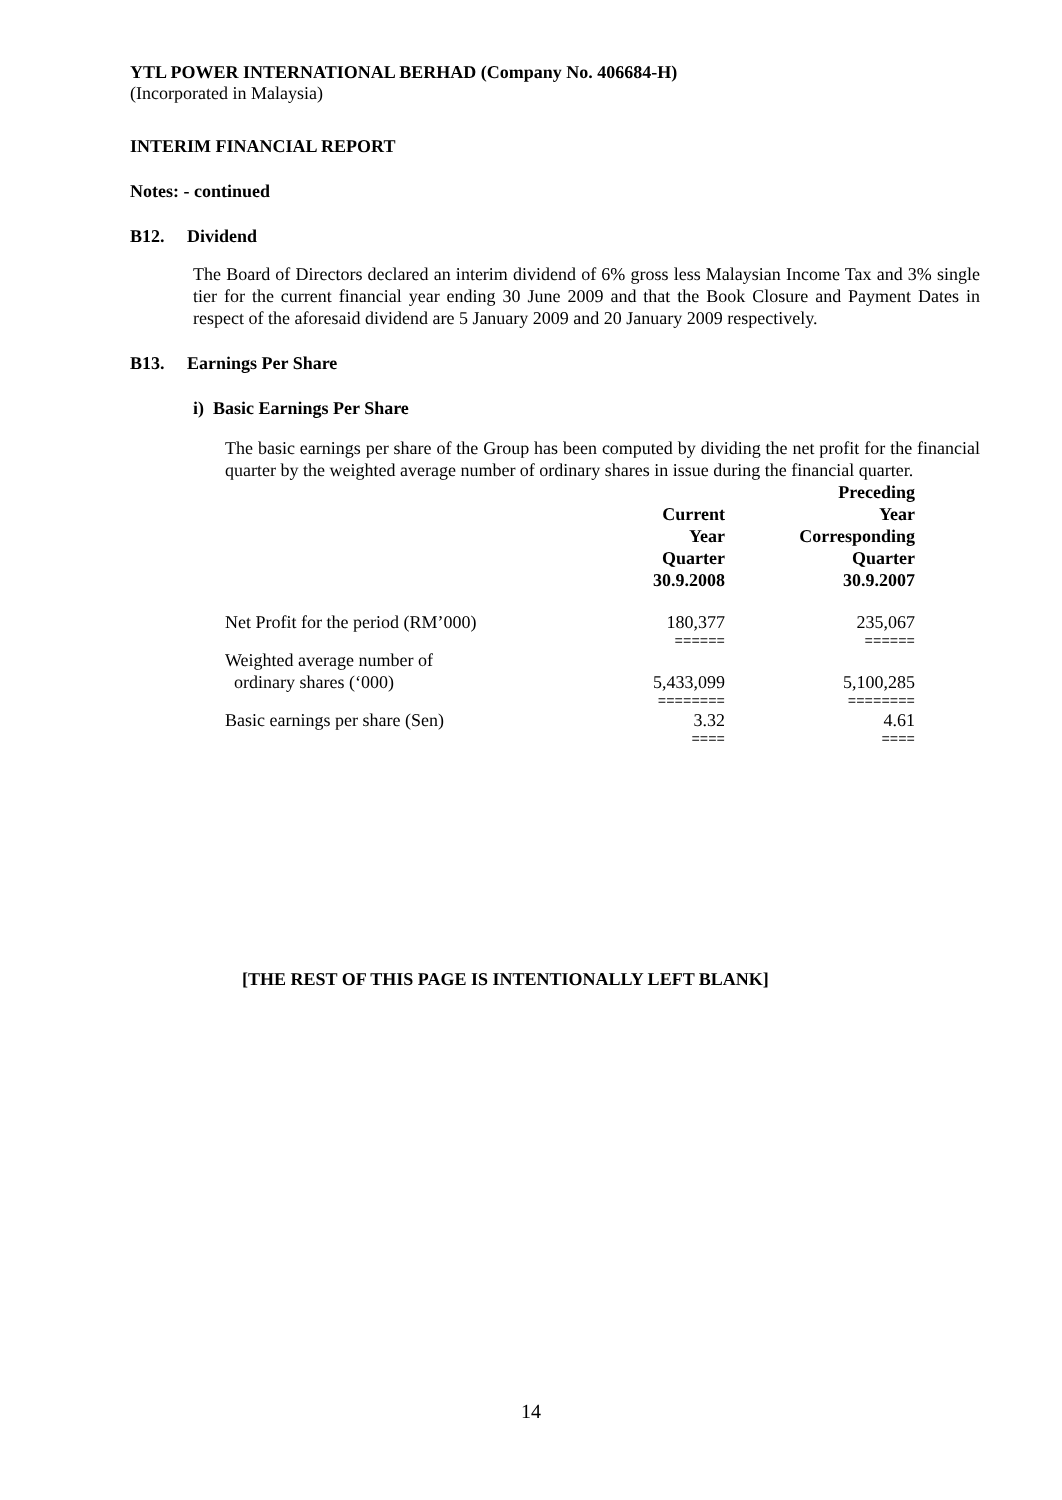YTL POWER INTERNATIONAL BERHAD (Company No. 406684-H)
(Incorporated in Malaysia)
INTERIM FINANCIAL REPORT
Notes: - continued
B12. Dividend
The Board of Directors declared an interim dividend of 6% gross less Malaysian Income Tax and 3% single tier for the current financial year ending 30 June 2009 and that the Book Closure and Payment Dates in respect of the aforesaid dividend are 5 January 2009 and 20 January 2009 respectively.
B13. Earnings Per Share
i) Basic Earnings Per Share
The basic earnings per share of the Group has been computed by dividing the net profit for the financial quarter by the weighted average number of ordinary shares in issue during the financial quarter.
| | Current Year Quarter 30.9.2008 | Preceding Year Corresponding Quarter 30.9.2007 |
| --- | --- | --- |
| Net Profit for the period (RM’000) | 180,377 | 235,067 |
| | ====== | ====== |
| Weighted average number of ordinary shares (‘000) | 5,433,099 | 5,100,285 |
| | ======== | ======== |
| Basic earnings per share (Sen) | 3.32 | 4.61 |
| | ==== | ==== |
[THE REST OF THIS PAGE IS INTENTIONALLY LEFT BLANK]
14